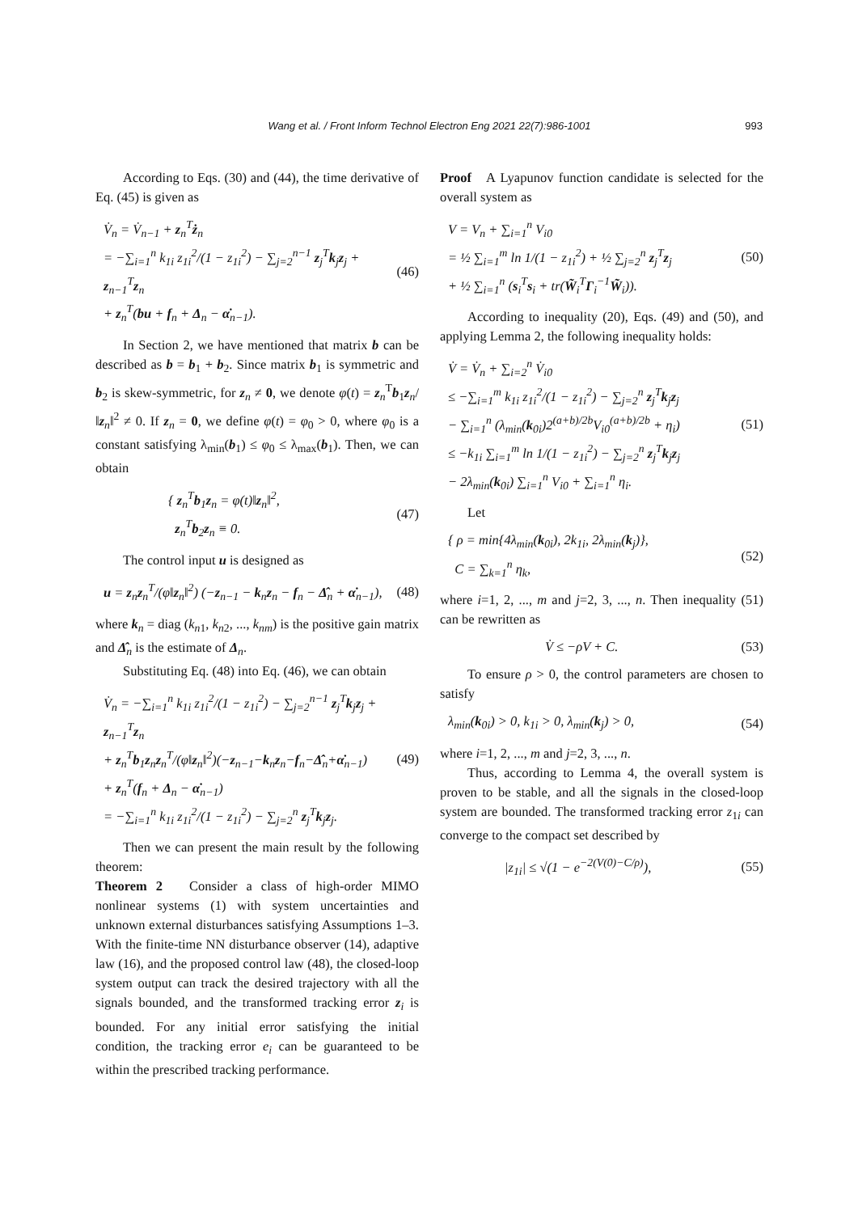Wang et al. / Front Inform Technol Electron Eng 2021 22(7):986-1001 993
According to Eqs. (30) and (44), the time derivative of Eq. (45) is given as
V̇<sub>n</sub> = V̇<sub>n−1</sub> + z<sub>n</sub><sup>T</sup>ż<sub>n</sub>
= −∑<sub>i=1</sub><sup>n</sup> k<sub>1i</sub> z<sub>1i</sub><sup>2</sup>/(1 − z<sub>1i</sub><sup>2</sup>) − ∑<sub>j=2</sub><sup>n−1</sup> z<sub>j</sub><sup>T</sup>k<sub>j</sub>z<sub>j</sub> + z<sub>n−1</sub><sup>T</sup>z<sub>n</sub>
+ z<sub>n</sub><sup>T</sup>(bu + f<sub>n</sub> + Δ<sub>n</sub> − α̇<sub>n−1</sub>).
(46)
In Section 2, we have mentioned that matrix b can be described as b = b<sub>1</sub> + b<sub>2</sub>. Since matrix b<sub>1</sub> is symmetric and b<sub>2</sub> is skew-symmetric, for z<sub>n</sub> ≠ 0, we denote φ(t) = z<sub>n</sub><sup>T</sup>b<sub>1</sub>z<sub>n</sub>/‖z<sub>n</sub>‖<sup>2</sup> ≠ 0. If z<sub>n</sub> = 0, we define φ(t) = φ<sub>0</sub> > 0, where φ<sub>0</sub> is a constant satisfying λ<sub>min</sub>(b<sub>1</sub>) ≤ φ<sub>0</sub> ≤ λ<sub>max</sub>(b<sub>1</sub>). Then, we can obtain
{ z<sub>n</sub><sup>T</sup>b<sub>1</sub>z<sub>n</sub> = φ(t)‖z<sub>n</sub>‖<sup>2</sup>,
z<sub>n</sub><sup>T</sup>b<sub>2</sub>z<sub>n</sub> ≡ 0.
(47)
The control input u is designed as
u = z<sub>n</sub>z<sub>n</sub><sup>T</sup>/(φ‖z<sub>n</sub>‖<sup>2</sup>) (−z<sub>n−1</sub> − k<sub>n</sub>z<sub>n</sub> − f<sub>n</sub> − Δ̂<sub>n</sub> + α̇<sub>n−1</sub>),
(48)
where k<sub>n</sub> = diag (k<sub>n1</sub>, k<sub>n2</sub>, ..., k<sub>nm</sub>) is the positive gain matrix and Δ̂<sub>n</sub> is the estimate of Δ<sub>n</sub>.
Substituting Eq. (48) into Eq. (46), we can obtain
V̇<sub>n</sub> = −∑<sub>i=1</sub><sup>n</sup> k<sub>1i</sub> z<sub>1i</sub><sup>2</sup>/(1 − z<sub>1i</sub><sup>2</sup>) − ∑<sub>j=2</sub><sup>n−1</sup> z<sub>j</sub><sup>T</sup>k<sub>j</sub>z<sub>j</sub> + z<sub>n−1</sub><sup>T</sup>z<sub>n</sub>
+ z<sub>n</sub><sup>T</sup>b<sub>1</sub>z<sub>n</sub>z<sub>n</sub><sup>T</sup>/(φ‖z<sub>n</sub>‖<sup>2</sup>)(−z<sub>n−1</sub>−k<sub>n</sub>z<sub>n</sub>−f<sub>n</sub>−Δ̂<sub>n</sub>+α̇<sub>n−1</sub>)
+ z<sub>n</sub><sup>T</sup>(f<sub>n</sub> + Δ<sub>n</sub> − α̇<sub>n−1</sub>)
= −∑<sub>i=1</sub><sup>n</sup> k<sub>1i</sub> z<sub>1i</sub><sup>2</sup>/(1 − z<sub>1i</sub><sup>2</sup>) − ∑<sub>j=2</sub><sup>n</sup> z<sub>j</sub><sup>T</sup>k<sub>j</sub>z<sub>j</sub>.
(49)
Then we can present the main result by the following theorem:
Theorem 2 Consider a class of high-order MIMO nonlinear systems (1) with system uncertainties and unknown external disturbances satisfying Assumptions 1–3. With the finite-time NN disturbance observer (14), adaptive law (16), and the proposed control law (48), the closed-loop system output can track the desired trajectory with all the signals bounded, and the transformed tracking error z<sub>i</sub> is bounded. For any initial error satisfying the initial condition, the tracking error e<sub>i</sub> can be guaranteed to be within the prescribed tracking performance.
Proof A Lyapunov function candidate is selected for the overall system as
V = V<sub>n</sub> + ∑<sub>i=1</sub><sup>n</sup> V<sub>i0</sub>
= ½ ∑<sub>i=1</sub><sup>m</sup> ln 1/(1 − z<sub>1i</sub><sup>2</sup>) + ½ ∑<sub>j=2</sub><sup>n</sup> z<sub>j</sub><sup>T</sup>z<sub>j</sub>
+ ½ ∑<sub>i=1</sub><sup>n</sup> (s<sub>i</sub><sup>T</sup>s<sub>i</sub> + tr(W̃<sub>i</sub><sup>T</sup>Γ<sub>i</sub><sup>−1</sup>W̃<sub>i</sub>)).
(50)
According to inequality (20), Eqs. (49) and (50), and applying Lemma 2, the following inequality holds:
V̇ = V̇<sub>n</sub> + ∑<sub>i=2</sub><sup>n</sup> V̇<sub>i0</sub>
≤ −∑<sub>i=1</sub><sup>m</sup> k<sub>1i</sub> z<sub>1i</sub><sup>2</sup>/(1 − z<sub>1i</sub><sup>2</sup>) − ∑<sub>j=2</sub><sup>n</sup> z<sub>j</sub><sup>T</sup>k<sub>j</sub>z<sub>j</sub>
− ∑<sub>i=1</sub><sup>n</sup> (λ<sub>min</sub>(k<sub>0i</sub>)2<sup>(a+b)/2b</sup>V<sub>i0</sub><sup>(a+b)/2b</sup> + η<sub>i</sub>)
≤ −k<sub>1i</sub> ∑<sub>i=1</sub><sup>m</sup> ln 1/(1 − z<sub>1i</sub><sup>2</sup>) − ∑<sub>j=2</sub><sup>n</sup> z<sub>j</sub><sup>T</sup>k<sub>j</sub>z<sub>j</sub>
− 2λ<sub>min</sub>(k<sub>0i</sub>) ∑<sub>i=1</sub><sup>n</sup> V<sub>i0</sub> + ∑<sub>i=1</sub><sup>n</sup> η<sub>i</sub>.
(51)
Let
{ ρ = min{4λ<sub>min</sub>(k<sub>0i</sub>), 2k<sub>1i</sub>, 2λ<sub>min</sub>(k<sub>j</sub>)},
C = ∑<sub>k=1</sub><sup>n</sup> η<sub>k</sub>,
(52)
where i=1, 2, ..., m and j=2, 3, ..., n. Then inequality (51) can be rewritten as
V̇ ≤ −ρV + C. (53)
To ensure ρ > 0, the control parameters are chosen to satisfy
λ<sub>min</sub>(k<sub>0i</sub>) > 0, k<sub>1i</sub> > 0, λ<sub>min</sub>(k<sub>j</sub>) > 0,
(54)
where i=1, 2, ..., m and j=2, 3, ..., n.
Thus, according to Lemma 4, the overall system is proven to be stable, and all the signals in the closed-loop system are bounded. The transformed tracking error z<sub>1i</sub> can converge to the compact set described by
|z<sub>1i</sub>| ≤ √(1 − e<sup>−2(V(0)−C/ρ)</sup>), (55)